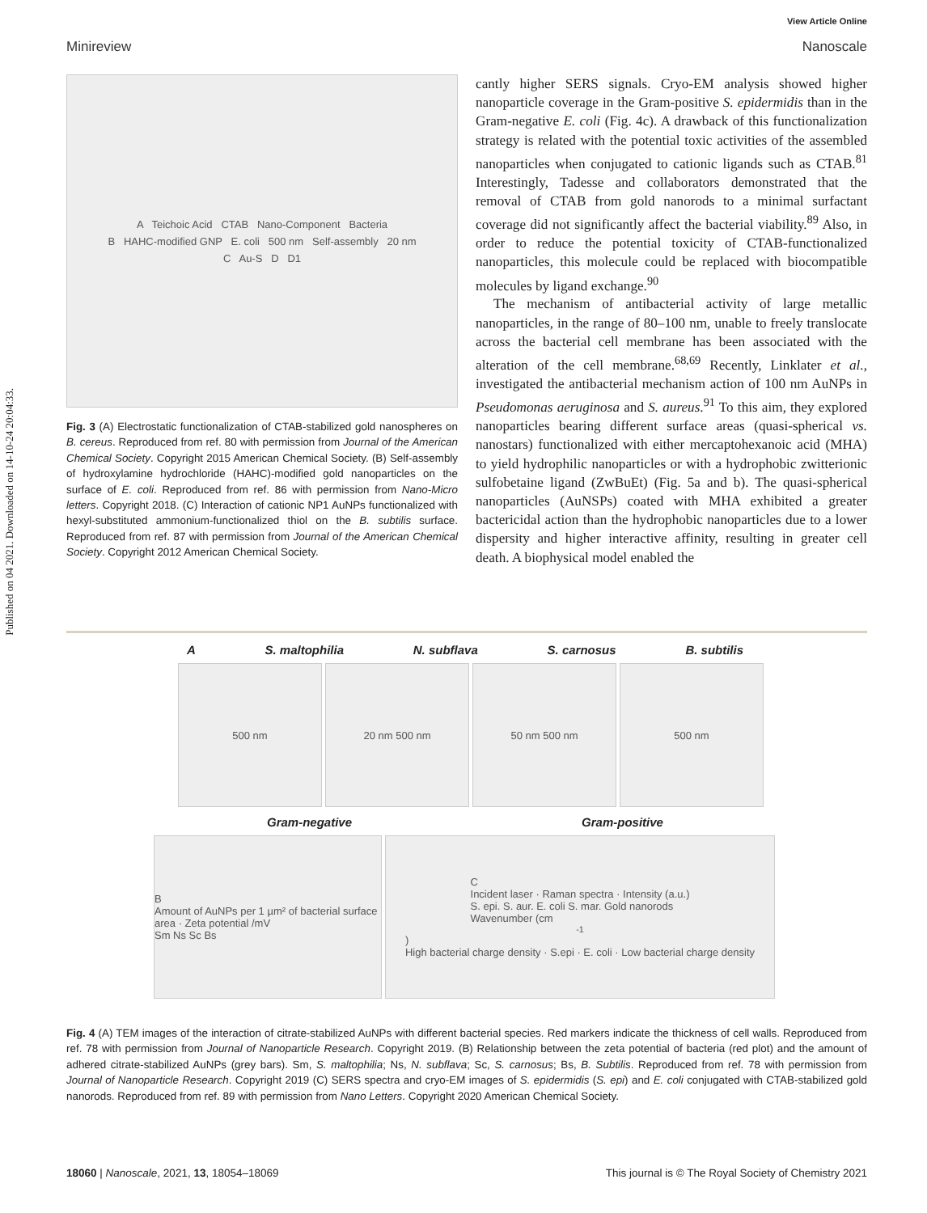Published on 04 2021. Downloaded on 14-10-24 20:04:33.
View Article Online
Minireview Nanoscale
A Teichoic Acid CTAB Nano-Component Bacteria
B HAHC-modified GNP E. coli 500 nm Self-assembly 20 nm
C Au-S D D1
Fig. 3 (A) Electrostatic functionalization of CTAB-stabilized gold nanospheres on B. cereus. Reproduced from ref. 80 with permission from Journal of the American Chemical Society. Copyright 2015 American Chemical Society. (B) Self-assembly of hydroxylamine hydrochloride (HAHC)-modified gold nanoparticles on the surface of E. coli. Reproduced from ref. 86 with permission from Nano-Micro letters. Copyright 2018. (C) Interaction of cationic NP1 AuNPs functionalized with hexyl-substituted ammonium-functionalized thiol on the B. subtilis surface. Reproduced from ref. 87 with permission from Journal of the American Chemical Society. Copyright 2012 American Chemical Society.
cantly higher SERS signals. Cryo-EM analysis showed higher nanoparticle coverage in the Gram-positive S. epidermidis than in the Gram-negative E. coli (Fig. 4c). A drawback of this functionalization strategy is related with the potential toxic activities of the assembled nanoparticles when conjugated to cationic ligands such as CTAB.<sup>81</sup> Interestingly, Tadesse and collaborators demonstrated that the removal of CTAB from gold nanorods to a minimal surfactant coverage did not significantly affect the bacterial viability.<sup>89</sup> Also, in order to reduce the potential toxicity of CTAB-functionalized nanoparticles, this molecule could be replaced with biocompatible molecules by ligand exchange.<sup>90</sup>
The mechanism of antibacterial activity of large metallic nanoparticles, in the range of 80–100 nm, unable to freely translocate across the bacterial cell membrane has been associated with the alteration of the cell membrane.<sup>68,69</sup> Recently, Linklater et al., investigated the antibacterial mechanism action of 100 nm AuNPs in Pseudomonas aeruginosa and S. aureus.<sup>91</sup> To this aim, they explored nanoparticles bearing different surface areas (quasi-spherical vs. nanostars) functionalized with either mercaptohexanoic acid (MHA) to yield hydrophilic nanoparticles or with a hydrophobic zwitterionic sulfobetaine ligand (ZwBuEt) (Fig. 5a and b). The quasi-spherical nanoparticles (AuNSPs) coated with MHA exhibited a greater bactericidal action than the hydrophobic nanoparticles due to a lower dispersity and higher interactive affinity, resulting in greater cell death. A biophysical model enabled the
A S. maltophilia N. subflava S. carnosus B. subtilis
500 nm 20 nm 500 nm 50 nm 500 nm 500 nm
Gram-negative Gram-positive
B
Amount of AuNPs per 1 µm² of bacterial surface area · Zeta potential /mV
Sm Ns Sc Bs
C
Incident laser · Raman spectra · Intensity (a.u.)
S. epi. S. aur. E. coli S. mar. Gold nanorods
Wavenumber (cm<sup>-1</sup>)
High bacterial charge density · S.epi · E. coli · Low bacterial charge density
Fig. 4 (A) TEM images of the interaction of citrate-stabilized AuNPs with different bacterial species. Red markers indicate the thickness of cell walls. Reproduced from ref. 78 with permission from Journal of Nanoparticle Research. Copyright 2019. (B) Relationship between the zeta potential of bacteria (red plot) and the amount of adhered citrate-stabilized AuNPs (grey bars). Sm, S. maltophilia; Ns, N. subflava; Sc, S. carnosus; Bs, B. Subtilis. Reproduced from ref. 78 with permission from Journal of Nanoparticle Research. Copyright 2019 (C) SERS spectra and cryo-EM images of S. epidermidis (S. epi) and E. coli conjugated with CTAB-stabilized gold nanorods. Reproduced from ref. 89 with permission from Nano Letters. Copyright 2020 American Chemical Society.
18060 | Nanoscale, 2021, 13, 18054–18069 This journal is © The Royal Society of Chemistry 2021